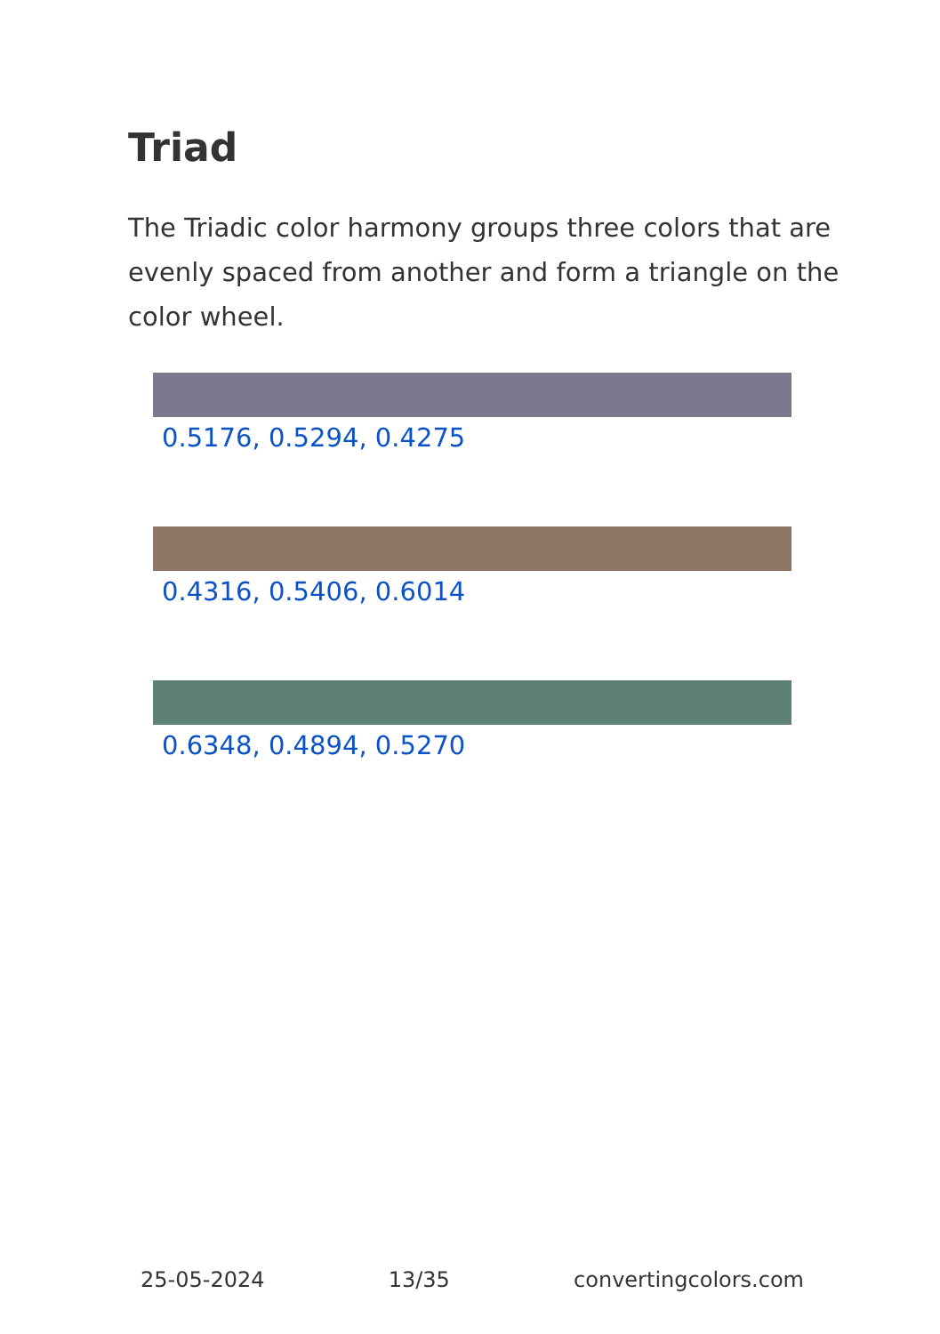Triad
The Triadic color harmony groups three colors that are evenly spaced from another and form a triangle on the color wheel.
0.5176, 0.5294, 0.4275
0.4316, 0.5406, 0.6014
0.6348, 0.4894, 0.5270
25-05-2024 13/35 convertingcolors.com